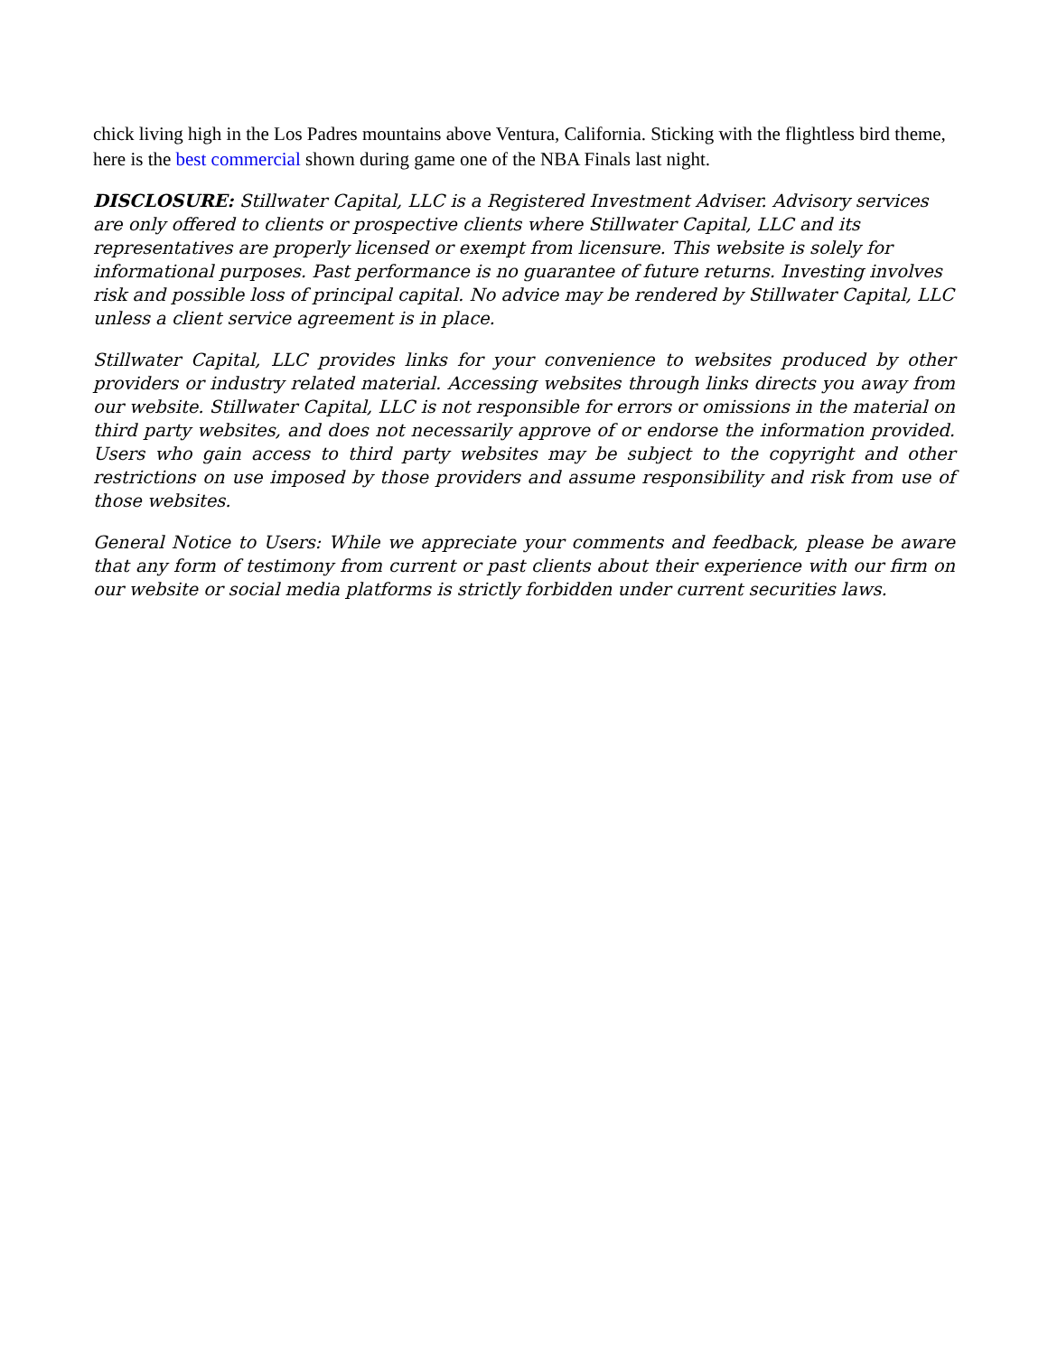chick living high in the Los Padres mountains above Ventura, California. Sticking with the flightless bird theme, here is the best commercial shown during game one of the NBA Finals last night.
DISCLOSURE: Stillwater Capital, LLC is a Registered Investment Adviser. Advisory services are only offered to clients or prospective clients where Stillwater Capital, LLC and its representatives are properly licensed or exempt from licensure. This website is solely for informational purposes. Past performance is no guarantee of future returns. Investing involves risk and possible loss of principal capital. No advice may be rendered by Stillwater Capital, LLC unless a client service agreement is in place.
Stillwater Capital, LLC provides links for your convenience to websites produced by other providers or industry related material. Accessing websites through links directs you away from our website. Stillwater Capital, LLC is not responsible for errors or omissions in the material on third party websites, and does not necessarily approve of or endorse the information provided. Users who gain access to third party websites may be subject to the copyright and other restrictions on use imposed by those providers and assume responsibility and risk from use of those websites.
General Notice to Users: While we appreciate your comments and feedback, please be aware that any form of testimony from current or past clients about their experience with our firm on our website or social media platforms is strictly forbidden under current securities laws.